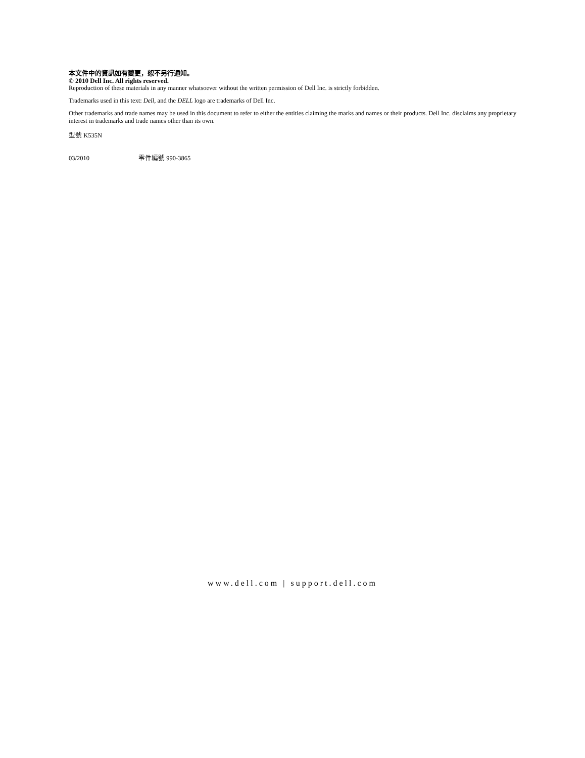本文件中的資訊如有變更，恕不另行通知。
© 2010 Dell Inc. All rights reserved.
Reproduction of these materials in any manner whatsoever without the written permission of Dell Inc. is strictly forbidden.
Trademarks used in this text: Dell, and the DELL logo are trademarks of Dell Inc.
Other trademarks and trade names may be used in this document to refer to either the entities claiming the marks and names or their products. Dell Inc. disclaims any proprietary interest in trademarks and trade names other than its own.
型號 K535N
03/2010 零件編號 990-3865
www.dell.com | support.dell.com